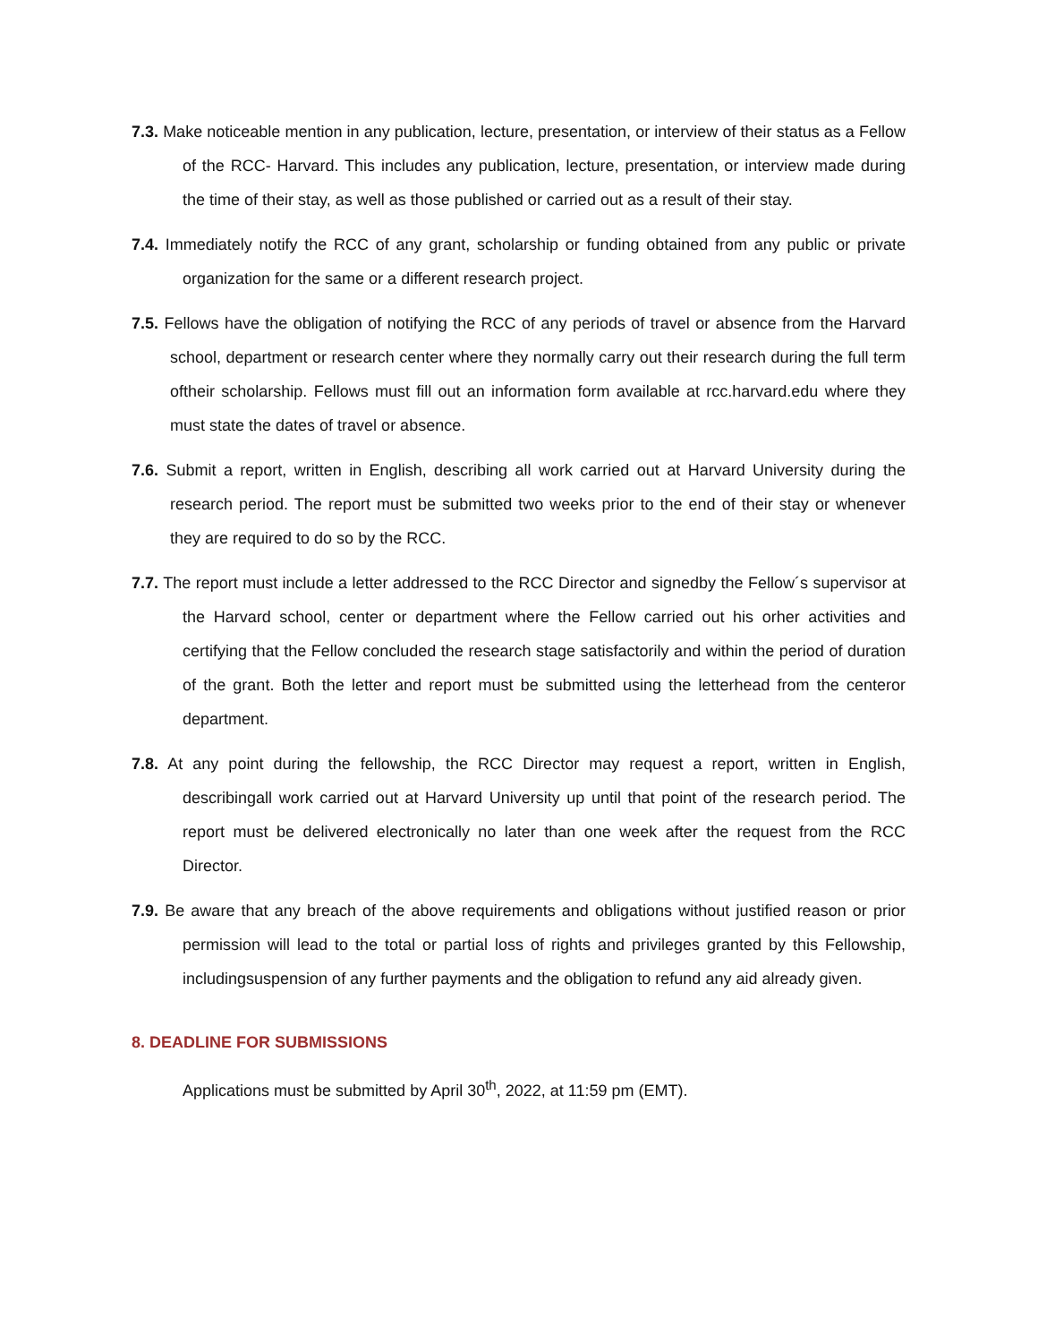7.3. Make noticeable mention in any publication, lecture, presentation, or interview of their status as a Fellow of the RCC- Harvard. This includes any publication, lecture, presentation, or interview made during the time of their stay, as well as those published or carried out as a result of their stay.
7.4. Immediately notify the RCC of any grant, scholarship or funding obtained from any public or private organization for the same or a different research project.
7.5. Fellows have the obligation of notifying the RCC of any periods of travel or absence from the Harvard school, department or research center where they normally carry out their research during the full term oftheir scholarship. Fellows must fill out an information form available at rcc.harvard.edu where they must state the dates of travel or absence.
7.6. Submit a report, written in English, describing all work carried out at Harvard University during the research period. The report must be submitted two weeks prior to the end of their stay or whenever they are required to do so by the RCC.
7.7. The report must include a letter addressed to the RCC Director and signedby the Fellow´s supervisor at the Harvard school, center or department where the Fellow carried out his orher activities and certifying that the Fellow concluded the research stage satisfactorily and within the period of duration of the grant. Both the letter and report must be submitted using the letterhead from the centeror department.
7.8. At any point during the fellowship, the RCC Director may request a report, written in English, describingall work carried out at Harvard University up until that point of the research period. The report must be delivered electronically no later than one week after the request from the RCC Director.
7.9. Be aware that any breach of the above requirements and obligations without justified reason or prior permission will lead to the total or partial loss of rights and privileges granted by this Fellowship, includingsuspension of any further payments and the obligation to refund any aid already given.
8. DEADLINE FOR SUBMISSIONS
Applications must be submitted by April 30<sup>th</sup>, 2022, at 11:59 pm (EMT).